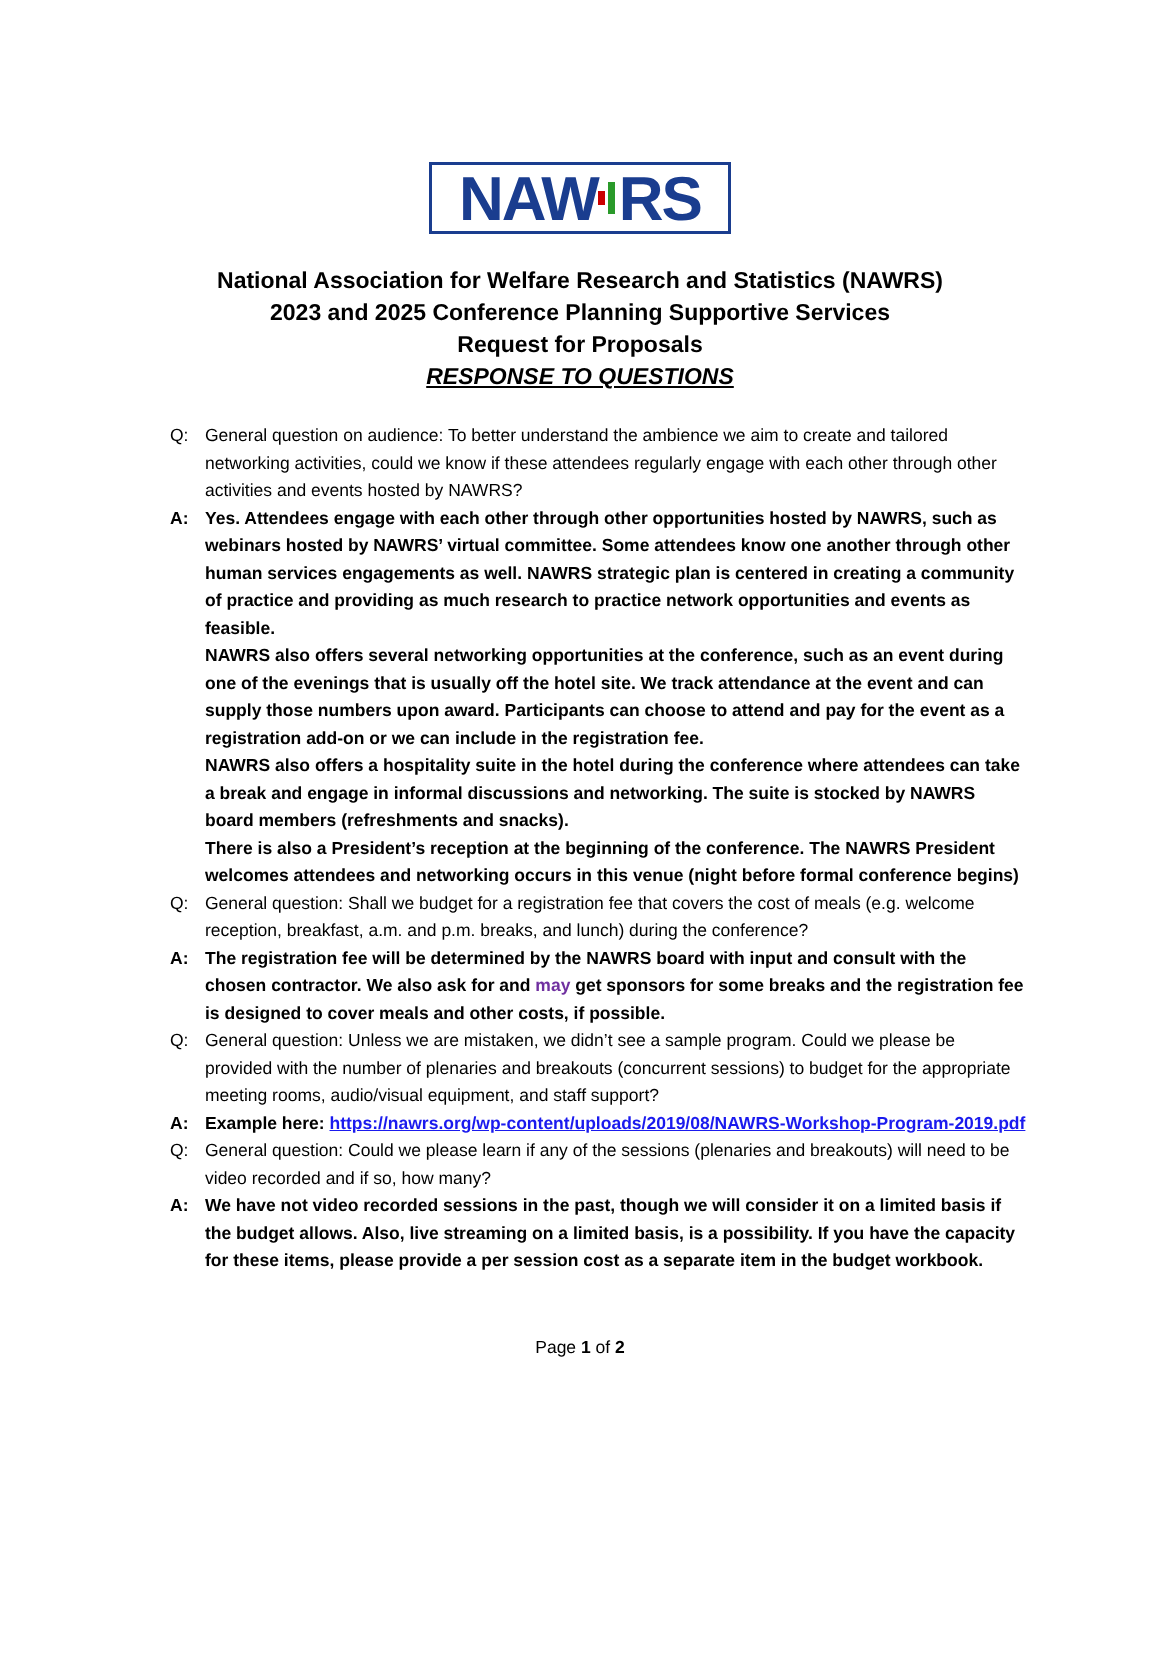NAW RS
National Association for Welfare Research and Statistics (NAWRS)
2023 and 2025 Conference Planning Supportive Services
Request for Proposals
RESPONSE TO QUESTIONS
Q: General question on audience: To better understand the ambience we aim to create and tailored networking activities, could we know if these attendees regularly engage with each other through other activities and events hosted by NAWRS?
A: Yes. Attendees engage with each other through other opportunities hosted by NAWRS, such as webinars hosted by NAWRS’ virtual committee. Some attendees know one another through other human services engagements as well. NAWRS strategic plan is centered in creating a community of practice and providing as much research to practice network opportunities and events as feasible.
NAWRS also offers several networking opportunities at the conference, such as an event during one of the evenings that is usually off the hotel site. We track attendance at the event and can supply those numbers upon award. Participants can choose to attend and pay for the event as a registration add-on or we can include in the registration fee.
NAWRS also offers a hospitality suite in the hotel during the conference where attendees can take a break and engage in informal discussions and networking. The suite is stocked by NAWRS board members (refreshments and snacks).
There is also a President’s reception at the beginning of the conference. The NAWRS President welcomes attendees and networking occurs in this venue (night before formal conference begins)
Q: General question: Shall we budget for a registration fee that covers the cost of meals (e.g. welcome reception, breakfast, a.m. and p.m. breaks, and lunch) during the conference?
A: The registration fee will be determined by the NAWRS board with input and consult with the chosen contractor. We also ask for and may get sponsors for some breaks and the registration fee is designed to cover meals and other costs, if possible.
Q: General question: Unless we are mistaken, we didn’t see a sample program. Could we please be provided with the number of plenaries and breakouts (concurrent sessions) to budget for the appropriate meeting rooms, audio/visual equipment, and staff support?
A: Example here: https://nawrs.org/wp-content/uploads/2019/08/NAWRS-Workshop-Program-2019.pdf
Q: General question: Could we please learn if any of the sessions (plenaries and breakouts) will need to be video recorded and if so, how many?
A: We have not video recorded sessions in the past, though we will consider it on a limited basis if the budget allows. Also, live streaming on a limited basis, is a possibility. If you have the capacity for these items, please provide a per session cost as a separate item in the budget workbook.
Page 1 of 2